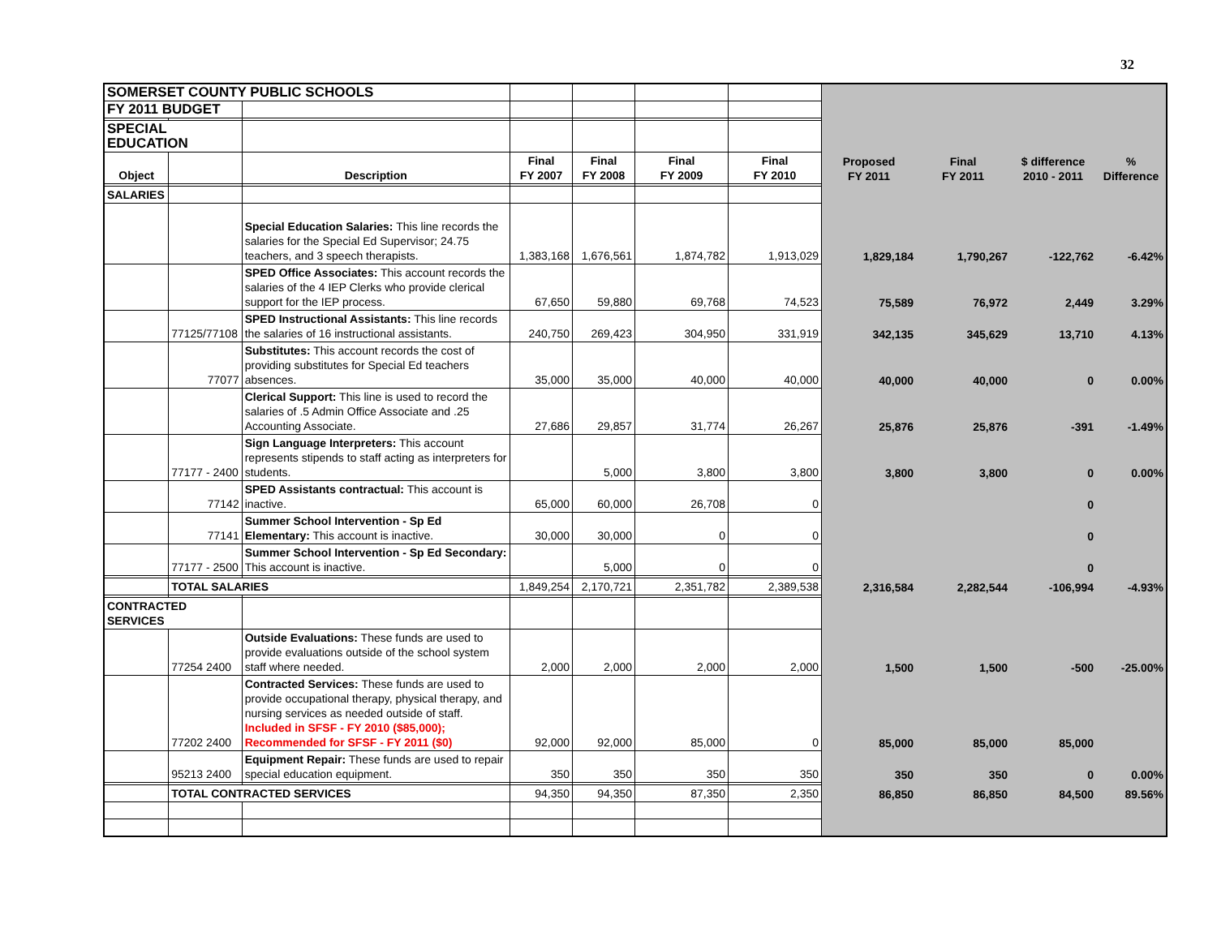32
| SOMERSET COUNTY PUBLIC SCHOOLS | | | | | | | | | | |
| FY 2011 BUDGET | | | | | | | | | | |
| SPECIAL EDUCATION | | | | | | | | | | |
| Object | | Description | Final FY 2007 | Final FY 2008 | Final FY 2009 | Final FY 2010 | Proposed FY 2011 | Final FY 2011 | $ difference 2010 - 2011 | % Difference |
| SALARIES | | | | | | | | | | |
| | | Special Education Salaries: This line records the salaries for the Special Ed Supervisor; 24.75 teachers, and 3 speech therapists. | 1,383,168 | 1,676,561 | 1,874,782 | 1,913,029 | 1,829,184 | 1,790,267 | -122,762 | -6.42% |
| | | SPED Office Associates: This account records the salaries of the 4 IEP Clerks who provide clerical support for the IEP process. | 67,650 | 59,880 | 69,768 | 74,523 | 75,589 | 76,972 | 2,449 | 3.29% |
| | 77125/77108 | SPED Instructional Assistants: This line records the salaries of 16 instructional assistants. | 240,750 | 269,423 | 304,950 | 331,919 | 342,135 | 345,629 | 13,710 | 4.13% |
| | 77077 | Substitutes: This account records the cost of providing substitutes for Special Ed teachers absences. | 35,000 | 35,000 | 40,000 | 40,000 | 40,000 | 40,000 | 0 | 0.00% |
| | | Clerical Support: This line is used to record the salaries of .5 Admin Office Associate and .25 Accounting Associate. | 27,686 | 29,857 | 31,774 | 26,267 | 25,876 | 25,876 | -391 | -1.49% |
| | 77177 - 2400 | Sign Language Interpreters: This account represents stipends to staff acting as interpreters for students. | | 5,000 | 3,800 | 3,800 | 3,800 | 3,800 | 0 | 0.00% |
| | 77142 | SPED Assistants contractual: This account is inactive. | 65,000 | 60,000 | 26,708 | 0 | | | 0 | |
| | 77141 | Summer School Intervention - Sp Ed Elementary: This account is inactive. | 30,000 | 30,000 | 0 | 0 | | | 0 | |
| | 77177 - 2500 | Summer School Intervention - Sp Ed Secondary: This account is inactive. | | 5,000 | 0 | 0 | | | 0 | |
| | TOTAL SALARIES | | 1,849,254 | 2,170,721 | 2,351,782 | 2,389,538 | 2,316,584 | 2,282,544 | -106,994 | -4.93% |
| CONTRACTED SERVICES | | | | | | | | | | |
| | 77254 2400 | Outside Evaluations: These funds are used to provide evaluations outside of the school system staff where needed. | 2,000 | 2,000 | 2,000 | 2,000 | 1,500 | 1,500 | -500 | -25.00% |
| | 77202 2400 | Contracted Services: These funds are used to provide occupational therapy, physical therapy, and nursing services as needed outside of staff. Included in SFSF - FY 2010 ($85,000); Recommended for SFSF - FY 2011 ($0) | 92,000 | 92,000 | 85,000 | 0 | 85,000 | 85,000 | 85,000 | |
| | 95213 2400 | Equipment Repair: These funds are used to repair special education equipment. | 350 | 350 | 350 | 350 | 350 | 350 | 0 | 0.00% |
| | TOTAL CONTRACTED SERVICES | | 94,350 | 94,350 | 87,350 | 2,350 | 86,850 | 86,850 | 84,500 | 89.56% |